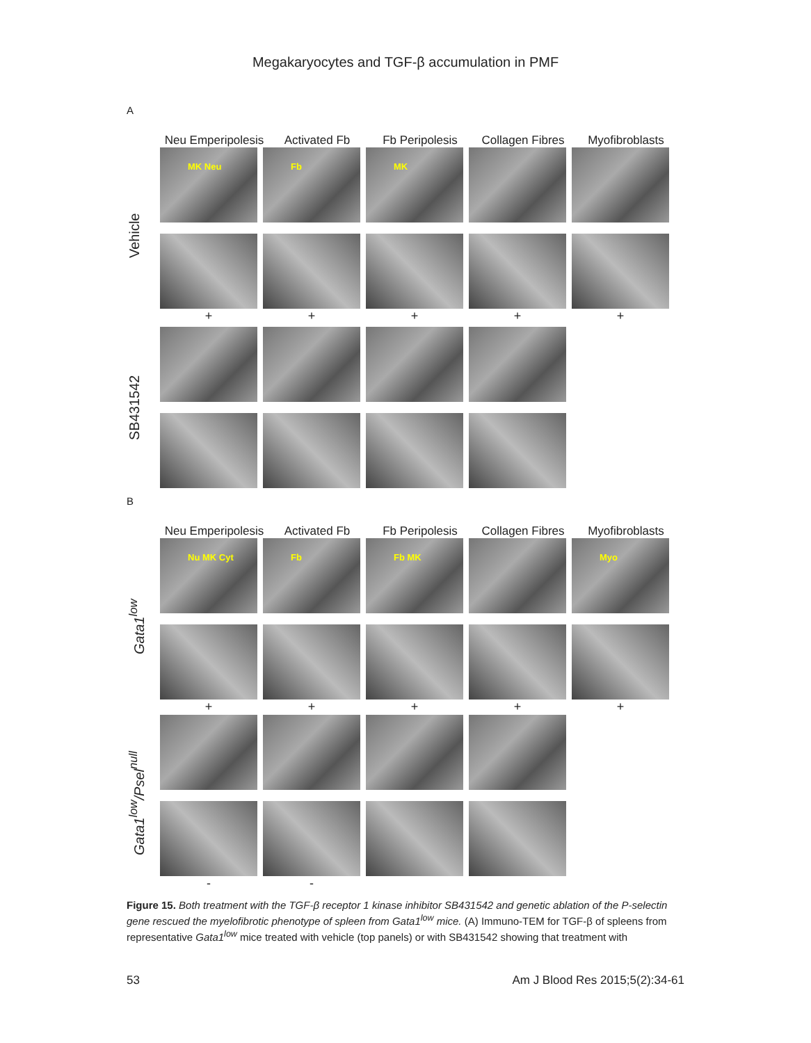Megakaryocytes and TGF-β accumulation in PMF
A
Neu Emperipolesis
Activated Fb Fb Peripolesis Collagen Fibres
Myofibroblasts
Vehicle
MK Neu
+
Fb
+
MK
+
+ +
SB431542
B
Neu Emperipolesis
Activated Fb Fb Peripolesis Collagen Fibres
Myofibroblasts
Gata1<sup>low</sup>
Nu MK Cyt
+
Fb
+
Fb MK
+
+
Myo
+
Gata1<sup>low</sup>/Psel<sup>null</sup>
- -
Figure 15. Both treatment with the TGF-β receptor 1 kinase inhibitor SB431542 and genetic ablation of the P-selectin gene rescued the myelofibrotic phenotype of spleen from Gata1<sup>low</sup> mice. (A) Immuno-TEM for TGF-β of spleens from representative Gata1<sup>low</sup> mice treated with vehicle (top panels) or with SB431542 showing that treatment with
53 Am J Blood Res 2015;5(2):34-61